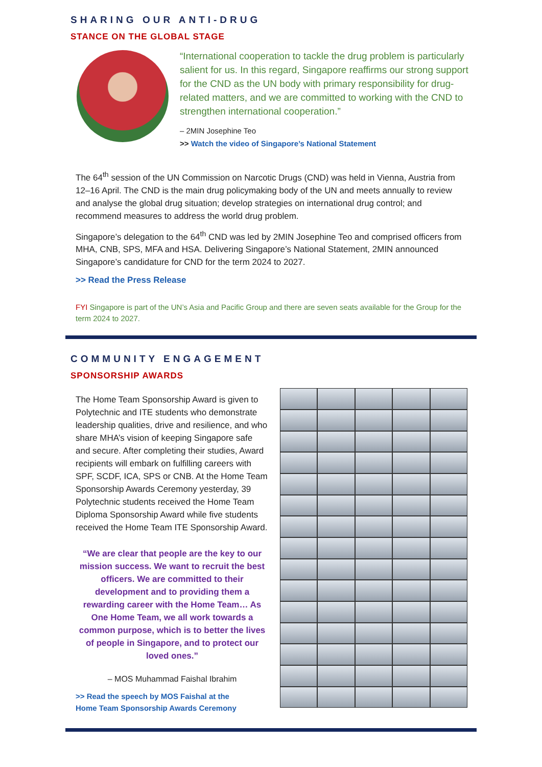SHARING OUR ANTI-DRUG
STANCE ON THE GLOBAL STAGE
“International cooperation to tackle the drug problem is particularly salient for us. In this regard, Singapore reaffirms our strong support for the CND as the UN body with primary responsibility for drug-related matters, and we are committed to working with the CND to strengthen international cooperation.”
– 2MIN Josephine Teo
>> Watch the video of Singapore’s National Statement
The 64<sup>th</sup> session of the UN Commission on Narcotic Drugs (CND) was held in Vienna, Austria from 12–16 April. The CND is the main drug policymaking body of the UN and meets annually to review and analyse the global drug situation; develop strategies on international drug control; and recommend measures to address the world drug problem.
Singapore’s delegation to the 64<sup>th</sup> CND was led by 2MIN Josephine Teo and comprised officers from MHA, CNB, SPS, MFA and HSA. Delivering Singapore’s National Statement, 2MIN announced Singapore’s candidature for CND for the term 2024 to 2027.
>> Read the Press Release
FYI Singapore is part of the UN’s Asia and Pacific Group and there are seven seats available for the Group for the term 2024 to 2027.
COMMUNITY ENGAGEMENT
SPONSORSHIP AWARDS
The Home Team Sponsorship Award is given to Polytechnic and ITE students who demonstrate leadership qualities, drive and resilience, and who share MHA’s vision of keeping Singapore safe and secure. After completing their studies, Award recipients will embark on fulfilling careers with SPF, SCDF, ICA, SPS or CNB. At the Home Team Sponsorship Awards Ceremony yesterday, 39 Polytechnic students received the Home Team Diploma Sponsorship Award while five students received the Home Team ITE Sponsorship Award.
“We are clear that people are the key to our mission success. We want to recruit the best officers. We are committed to their development and to providing them a rewarding career with the Home Team… As One Home Team, we all work towards a common purpose, which is to better the lives of people in Singapore, and to protect our loved ones.”
– MOS Muhammad Faishal Ibrahim
>> Read the speech by MOS Faishal at the
Home Team Sponsorship Awards Ceremony